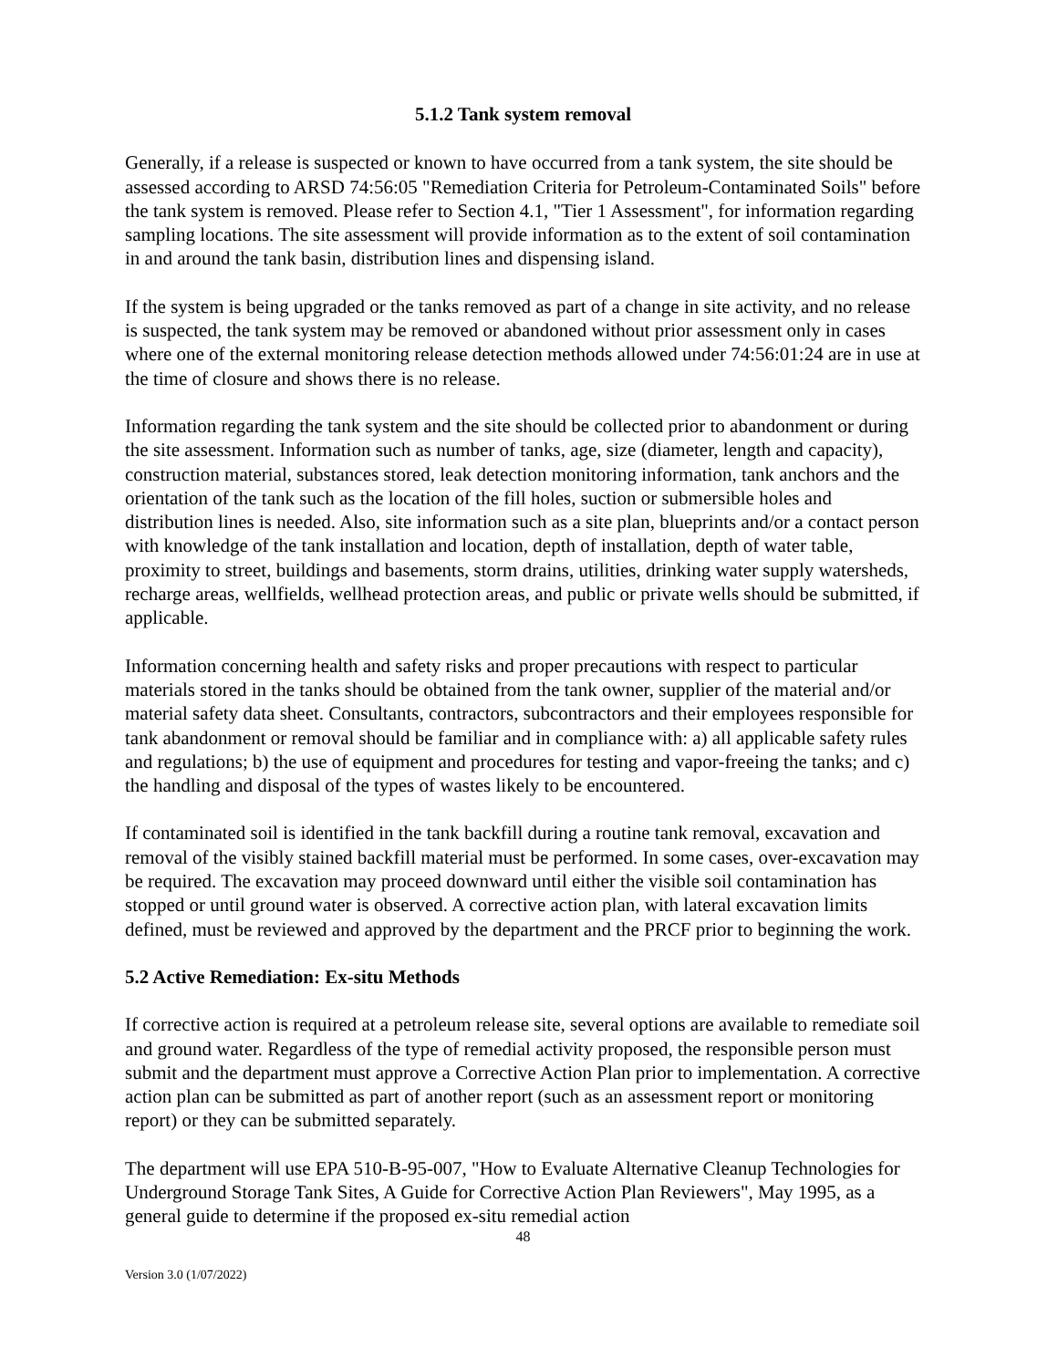5.1.2 Tank system removal
Generally, if a release is suspected or known to have occurred from a tank system, the site should be assessed according to ARSD 74:56:05 "Remediation Criteria for Petroleum-Contaminated Soils" before the tank system is removed. Please refer to Section 4.1, "Tier 1 Assessment", for information regarding sampling locations. The site assessment will provide information as to the extent of soil contamination in and around the tank basin, distribution lines and dispensing island.
If the system is being upgraded or the tanks removed as part of a change in site activity, and no release is suspected, the tank system may be removed or abandoned without prior assessment only in cases where one of the external monitoring release detection methods allowed under 74:56:01:24 are in use at the time of closure and shows there is no release.
Information regarding the tank system and the site should be collected prior to abandonment or during the site assessment. Information such as number of tanks, age, size (diameter, length and capacity), construction material, substances stored, leak detection monitoring information, tank anchors and the orientation of the tank such as the location of the fill holes, suction or submersible holes and distribution lines is needed. Also, site information such as a site plan, blueprints and/or a contact person with knowledge of the tank installation and location, depth of installation, depth of water table, proximity to street, buildings and basements, storm drains, utilities, drinking water supply watersheds, recharge areas, wellfields, wellhead protection areas, and public or private wells should be submitted, if applicable.
Information concerning health and safety risks and proper precautions with respect to particular materials stored in the tanks should be obtained from the tank owner, supplier of the material and/or material safety data sheet. Consultants, contractors, subcontractors and their employees responsible for tank abandonment or removal should be familiar and in compliance with: a) all applicable safety rules and regulations; b) the use of equipment and procedures for testing and vapor-freeing the tanks; and c) the handling and disposal of the types of wastes likely to be encountered.
If contaminated soil is identified in the tank backfill during a routine tank removal, excavation and removal of the visibly stained backfill material must be performed. In some cases, over-excavation may be required. The excavation may proceed downward until either the visible soil contamination has stopped or until ground water is observed. A corrective action plan, with lateral excavation limits defined, must be reviewed and approved by the department and the PRCF prior to beginning the work.
5.2 Active Remediation: Ex-situ Methods
If corrective action is required at a petroleum release site, several options are available to remediate soil and ground water. Regardless of the type of remedial activity proposed, the responsible person must submit and the department must approve a Corrective Action Plan prior to implementation. A corrective action plan can be submitted as part of another report (such as an assessment report or monitoring report) or they can be submitted separately.
The department will use EPA 510-B-95-007, "How to Evaluate Alternative Cleanup Technologies for Underground Storage Tank Sites, A Guide for Corrective Action Plan Reviewers", May 1995, as a general guide to determine if the proposed ex-situ remedial action
48
Version 3.0 (1/07/2022)